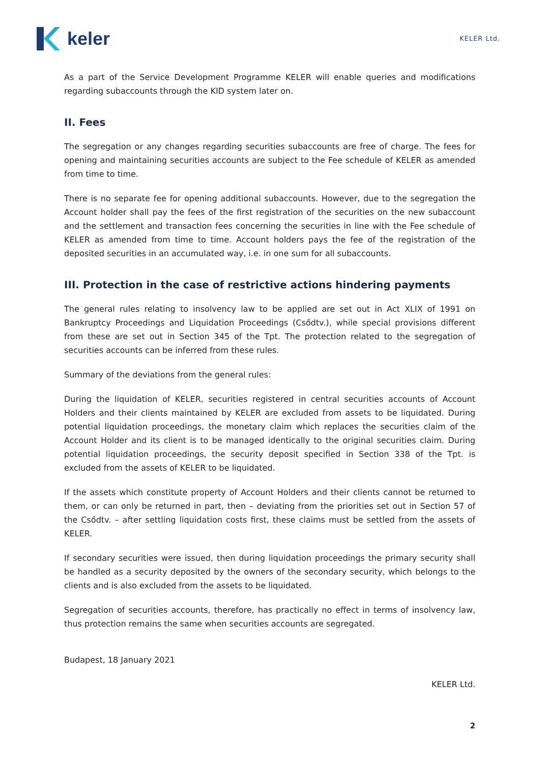keler
KELER Ltd.
As a part of the Service Development Programme KELER will enable queries and modifications regarding subaccounts through the KID system later on.
II. Fees
The segregation or any changes regarding securities subaccounts are free of charge. The fees for opening and maintaining securities accounts are subject to the Fee schedule of KELER as amended from time to time.
There is no separate fee for opening additional subaccounts. However, due to the segregation the Account holder shall pay the fees of the first registration of the securities on the new subaccount and the settlement and transaction fees concerning the securities in line with the Fee schedule of KELER as amended from time to time. Account holders pays the fee of the registration of the deposited securities in an accumulated way, i.e. in one sum for all subaccounts.
III. Protection in the case of restrictive actions hindering payments
The general rules relating to insolvency law to be applied are set out in Act XLIX of 1991 on Bankruptcy Proceedings and Liquidation Proceedings (Csődtv.), while special provisions different from these are set out in Section 345 of the Tpt. The protection related to the segregation of securities accounts can be inferred from these rules.
Summary of the deviations from the general rules:
During the liquidation of KELER, securities registered in central securities accounts of Account Holders and their clients maintained by KELER are excluded from assets to be liquidated. During potential liquidation proceedings, the monetary claim which replaces the securities claim of the Account Holder and its client is to be managed identically to the original securities claim. During potential liquidation proceedings, the security deposit specified in Section 338 of the Tpt. is excluded from the assets of KELER to be liquidated.
If the assets which constitute property of Account Holders and their clients cannot be returned to them, or can only be returned in part, then – deviating from the priorities set out in Section 57 of the Csődtv. – after settling liquidation costs first, these claims must be settled from the assets of KELER.
If secondary securities were issued, then during liquidation proceedings the primary security shall be handled as a security deposited by the owners of the secondary security, which belongs to the clients and is also excluded from the assets to be liquidated.
Segregation of securities accounts, therefore, has practically no effect in terms of insolvency law, thus protection remains the same when securities accounts are segregated.
Budapest, 18 January 2021
KELER Ltd.
2